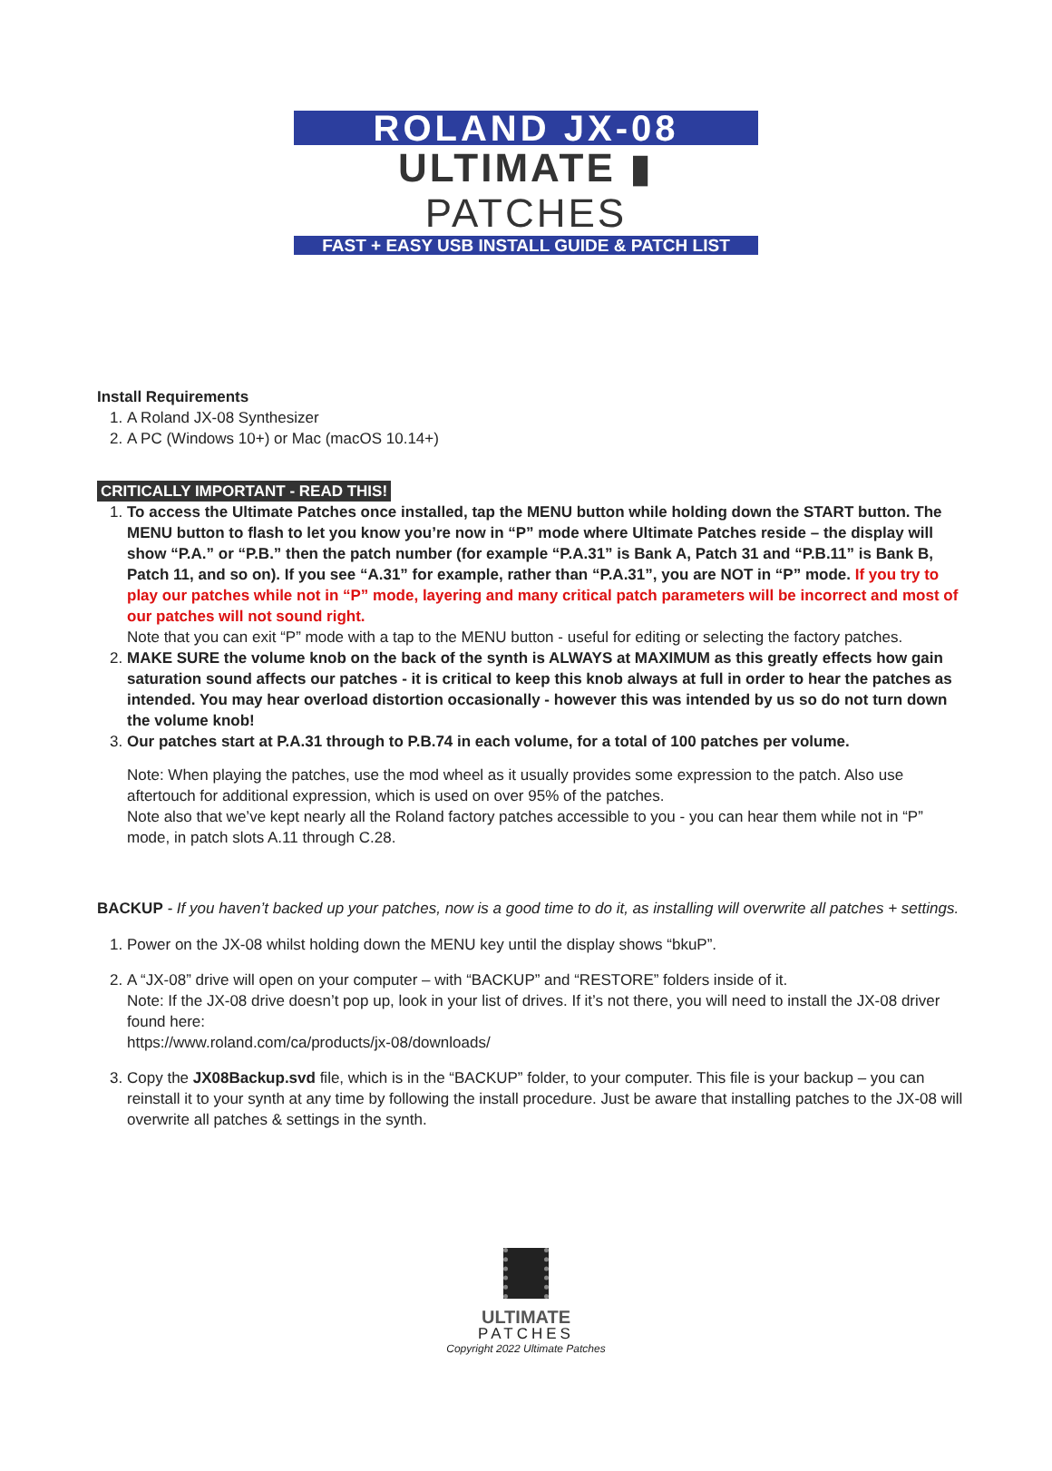ROLAND JX-08
ULTIMATE ▮ PATCHES
FAST + EASY USB INSTALL GUIDE & PATCH LIST
Install Requirements
1. A Roland JX-08 Synthesizer
2. A PC (Windows 10+) or Mac (macOS 10.14+)
CRITICALLY IMPORTANT - READ THIS!
1. To access the Ultimate Patches once installed, tap the MENU button while holding down the START button. The MENU button to flash to let you know you’re now in “P” mode where Ultimate Patches reside – the display will show “P.A.” or “P.B.” then the patch number (for example “P.A.31” is Bank A, Patch 31 and “P.B.11” is Bank B, Patch 11, and so on). If you see “A.31” for example, rather than “P.A.31”, you are NOT in “P” mode. If you try to play our patches while not in “P” mode, layering and many critical patch parameters will be incorrect and most of our patches will not sound right.
Note that you can exit “P” mode with a tap to the MENU button - useful for editing or selecting the factory patches.
2. MAKE SURE the volume knob on the back of the synth is ALWAYS at MAXIMUM as this greatly effects how gain saturation sound affects our patches - it is critical to keep this knob always at full in order to hear the patches as intended. You may hear overload distortion occasionally - however this was intended by us so do not turn down the volume knob!
3. Our patches start at P.A.31 through to P.B.74 in each volume, for a total of 100 patches per volume.
Note: When playing the patches, use the mod wheel as it usually provides some expression to the patch. Also use aftertouch for additional expression, which is used on over 95% of the patches.
Note also that we’ve kept nearly all the Roland factory patches accessible to you - you can hear them while not in “P” mode, in patch slots A.11 through C.28.
BACKUP - If you haven’t backed up your patches, now is a good time to do it, as installing will overwrite all patches + settings.
1. Power on the JX-08 whilst holding down the MENU key until the display shows “bkuP”.
2. A “JX-08” drive will open on your computer – with “BACKUP” and “RESTORE” folders inside of it.
Note: If the JX-08 drive doesn’t pop up, look in your list of drives. If it’s not there, you will need to install the JX-08 driver found here:
https://www.roland.com/ca/products/jx-08/downloads/
3. Copy the JX08Backup.svd file, which is in the “BACKUP” folder, to your computer. This file is your backup – you can reinstall it to your synth at any time by following the install procedure. Just be aware that installing patches to the JX-08 will overwrite all patches & settings in the synth.
ULTIMATE
PATCHES
Copyright 2022 Ultimate Patches